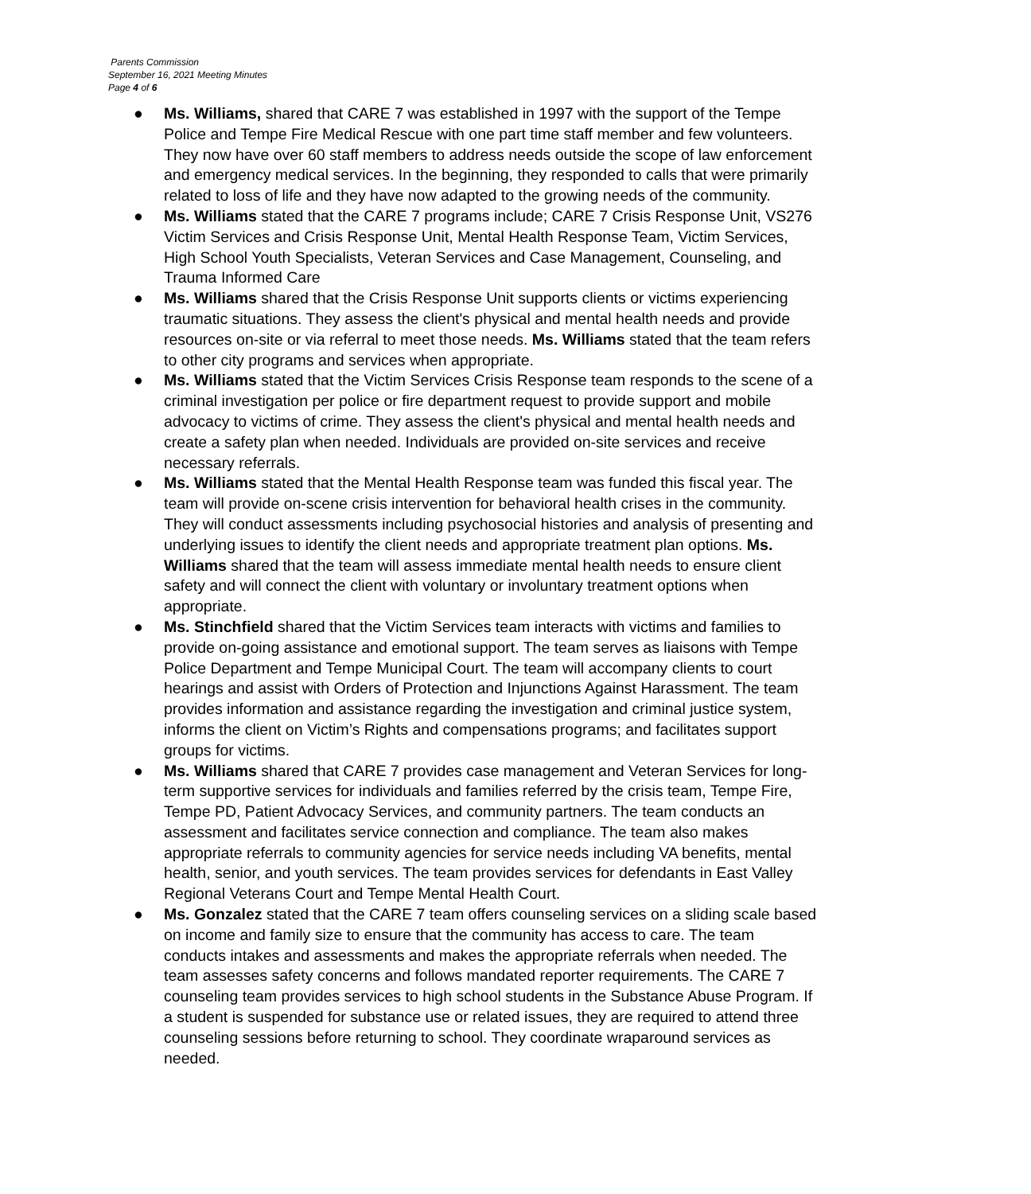Parents Commission
September 16, 2021 Meeting Minutes
Page 4 of 6
● Ms. Williams, shared that CARE 7 was established in 1997 with the support of the Tempe Police and Tempe Fire Medical Rescue with one part time staff member and few volunteers. They now have over 60 staff members to address needs outside the scope of law enforcement and emergency medical services. In the beginning, they responded to calls that were primarily related to loss of life and they have now adapted to the growing needs of the community.
● Ms. Williams stated that the CARE 7 programs include; CARE 7 Crisis Response Unit, VS276 Victim Services and Crisis Response Unit, Mental Health Response Team, Victim Services, High School Youth Specialists, Veteran Services and Case Management, Counseling, and Trauma Informed Care
● Ms. Williams shared that the Crisis Response Unit supports clients or victims experiencing traumatic situations. They assess the client's physical and mental health needs and provide resources on-site or via referral to meet those needs. Ms. Williams stated that the team refers to other city programs and services when appropriate.
● Ms. Williams stated that the Victim Services Crisis Response team responds to the scene of a criminal investigation per police or fire department request to provide support and mobile advocacy to victims of crime. They assess the client's physical and mental health needs and create a safety plan when needed. Individuals are provided on-site services and receive necessary referrals.
● Ms. Williams stated that the Mental Health Response team was funded this fiscal year. The team will provide on-scene crisis intervention for behavioral health crises in the community. They will conduct assessments including psychosocial histories and analysis of presenting and underlying issues to identify the client needs and appropriate treatment plan options. Ms. Williams shared that the team will assess immediate mental health needs to ensure client safety and will connect the client with voluntary or involuntary treatment options when appropriate.
● Ms. Stinchfield shared that the Victim Services team interacts with victims and families to provide on-going assistance and emotional support. The team serves as liaisons with Tempe Police Department and Tempe Municipal Court. The team will accompany clients to court hearings and assist with Orders of Protection and Injunctions Against Harassment. The team provides information and assistance regarding the investigation and criminal justice system, informs the client on Victim’s Rights and compensations programs; and facilitates support groups for victims.
● Ms. Williams shared that CARE 7 provides case management and Veteran Services for long-term supportive services for individuals and families referred by the crisis team, Tempe Fire, Tempe PD, Patient Advocacy Services, and community partners. The team conducts an assessment and facilitates service connection and compliance. The team also makes appropriate referrals to community agencies for service needs including VA benefits, mental health, senior, and youth services. The team provides services for defendants in East Valley Regional Veterans Court and Tempe Mental Health Court.
● Ms. Gonzalez stated that the CARE 7 team offers counseling services on a sliding scale based on income and family size to ensure that the community has access to care. The team conducts intakes and assessments and makes the appropriate referrals when needed. The team assesses safety concerns and follows mandated reporter requirements. The CARE 7 counseling team provides services to high school students in the Substance Abuse Program. If a student is suspended for substance use or related issues, they are required to attend three counseling sessions before returning to school. They coordinate wraparound services as needed.